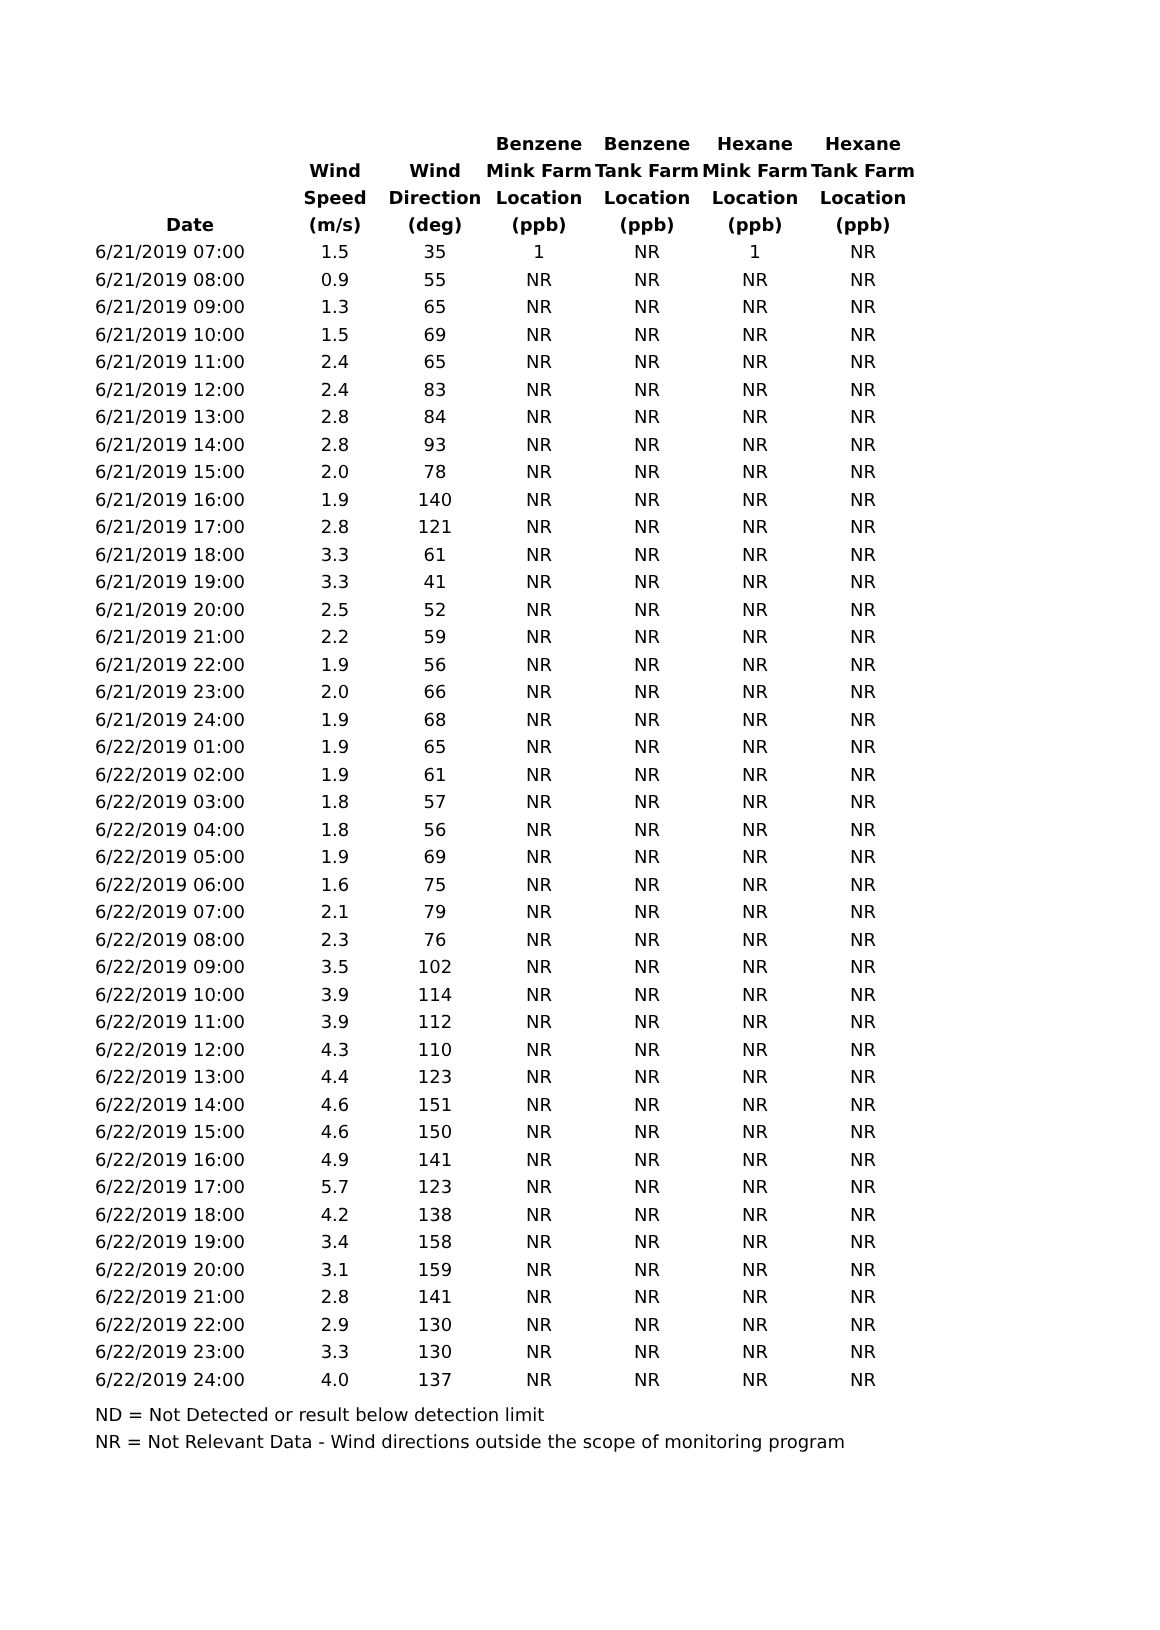| Date | Wind Speed (m/s) | Wind Direction (deg) | Benzene Mink Farm Location (ppb) | Benzene Tank Farm Location (ppb) | Hexane Mink Farm Location (ppb) | Hexane Tank Farm Location (ppb) |
| --- | --- | --- | --- | --- | --- | --- |
| 6/21/2019 07:00 | 1.5 | 35 | 1 | NR | 1 | NR |
| 6/21/2019 08:00 | 0.9 | 55 | NR | NR | NR | NR |
| 6/21/2019 09:00 | 1.3 | 65 | NR | NR | NR | NR |
| 6/21/2019 10:00 | 1.5 | 69 | NR | NR | NR | NR |
| 6/21/2019 11:00 | 2.4 | 65 | NR | NR | NR | NR |
| 6/21/2019 12:00 | 2.4 | 83 | NR | NR | NR | NR |
| 6/21/2019 13:00 | 2.8 | 84 | NR | NR | NR | NR |
| 6/21/2019 14:00 | 2.8 | 93 | NR | NR | NR | NR |
| 6/21/2019 15:00 | 2.0 | 78 | NR | NR | NR | NR |
| 6/21/2019 16:00 | 1.9 | 140 | NR | NR | NR | NR |
| 6/21/2019 17:00 | 2.8 | 121 | NR | NR | NR | NR |
| 6/21/2019 18:00 | 3.3 | 61 | NR | NR | NR | NR |
| 6/21/2019 19:00 | 3.3 | 41 | NR | NR | NR | NR |
| 6/21/2019 20:00 | 2.5 | 52 | NR | NR | NR | NR |
| 6/21/2019 21:00 | 2.2 | 59 | NR | NR | NR | NR |
| 6/21/2019 22:00 | 1.9 | 56 | NR | NR | NR | NR |
| 6/21/2019 23:00 | 2.0 | 66 | NR | NR | NR | NR |
| 6/21/2019 24:00 | 1.9 | 68 | NR | NR | NR | NR |
| 6/22/2019 01:00 | 1.9 | 65 | NR | NR | NR | NR |
| 6/22/2019 02:00 | 1.9 | 61 | NR | NR | NR | NR |
| 6/22/2019 03:00 | 1.8 | 57 | NR | NR | NR | NR |
| 6/22/2019 04:00 | 1.8 | 56 | NR | NR | NR | NR |
| 6/22/2019 05:00 | 1.9 | 69 | NR | NR | NR | NR |
| 6/22/2019 06:00 | 1.6 | 75 | NR | NR | NR | NR |
| 6/22/2019 07:00 | 2.1 | 79 | NR | NR | NR | NR |
| 6/22/2019 08:00 | 2.3 | 76 | NR | NR | NR | NR |
| 6/22/2019 09:00 | 3.5 | 102 | NR | NR | NR | NR |
| 6/22/2019 10:00 | 3.9 | 114 | NR | NR | NR | NR |
| 6/22/2019 11:00 | 3.9 | 112 | NR | NR | NR | NR |
| 6/22/2019 12:00 | 4.3 | 110 | NR | NR | NR | NR |
| 6/22/2019 13:00 | 4.4 | 123 | NR | NR | NR | NR |
| 6/22/2019 14:00 | 4.6 | 151 | NR | NR | NR | NR |
| 6/22/2019 15:00 | 4.6 | 150 | NR | NR | NR | NR |
| 6/22/2019 16:00 | 4.9 | 141 | NR | NR | NR | NR |
| 6/22/2019 17:00 | 5.7 | 123 | NR | NR | NR | NR |
| 6/22/2019 18:00 | 4.2 | 138 | NR | NR | NR | NR |
| 6/22/2019 19:00 | 3.4 | 158 | NR | NR | NR | NR |
| 6/22/2019 20:00 | 3.1 | 159 | NR | NR | NR | NR |
| 6/22/2019 21:00 | 2.8 | 141 | NR | NR | NR | NR |
| 6/22/2019 22:00 | 2.9 | 130 | NR | NR | NR | NR |
| 6/22/2019 23:00 | 3.3 | 130 | NR | NR | NR | NR |
| 6/22/2019 24:00 | 4.0 | 137 | NR | NR | NR | NR |
ND = Not Detected or result below detection limit
NR = Not Relevant Data - Wind directions outside the scope of monitoring program